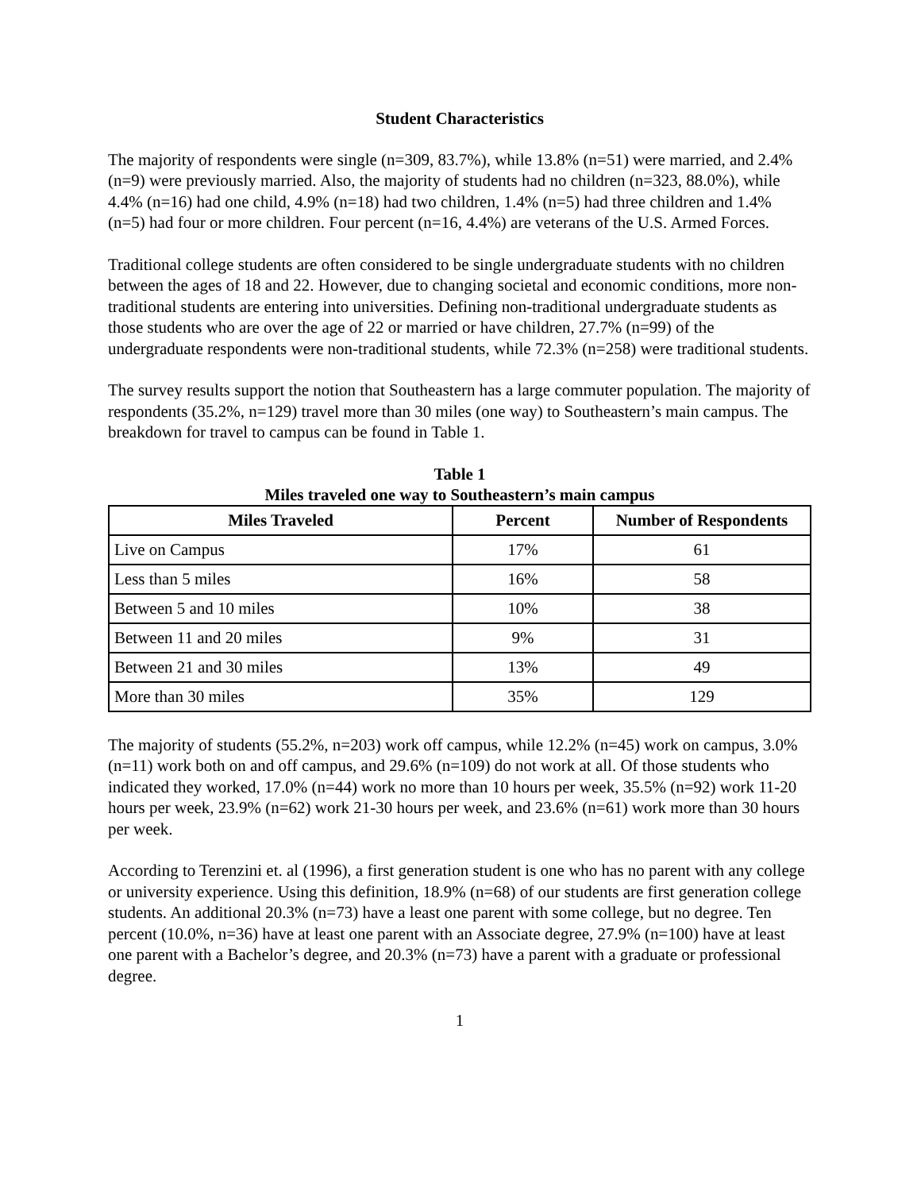Student Characteristics
The majority of respondents were single (n=309, 83.7%), while 13.8% (n=51) were married, and 2.4% (n=9) were previously married. Also, the majority of students had no children (n=323, 88.0%), while 4.4% (n=16) had one child, 4.9% (n=18) had two children, 1.4% (n=5) had three children and 1.4% (n=5) had four or more children. Four percent (n=16, 4.4%) are veterans of the U.S. Armed Forces.
Traditional college students are often considered to be single undergraduate students with no children between the ages of 18 and 22. However, due to changing societal and economic conditions, more non-traditional students are entering into universities. Defining non-traditional undergraduate students as those students who are over the age of 22 or married or have children, 27.7% (n=99) of the undergraduate respondents were non-traditional students, while 72.3% (n=258) were traditional students.
The survey results support the notion that Southeastern has a large commuter population. The majority of respondents (35.2%, n=129) travel more than 30 miles (one way) to Southeastern’s main campus. The breakdown for travel to campus can be found in Table 1.
Table 1
Miles traveled one way to Southeastern’s main campus
| Miles Traveled | Percent | Number of Respondents |
| --- | --- | --- |
| Live on Campus | 17% | 61 |
| Less than 5 miles | 16% | 58 |
| Between 5 and 10 miles | 10% | 38 |
| Between 11 and 20 miles | 9% | 31 |
| Between 21 and 30 miles | 13% | 49 |
| More than 30 miles | 35% | 129 |
The majority of students (55.2%, n=203) work off campus, while 12.2% (n=45) work on campus, 3.0% (n=11) work both on and off campus, and 29.6% (n=109) do not work at all. Of those students who indicated they worked, 17.0% (n=44) work no more than 10 hours per week, 35.5% (n=92) work 11-20 hours per week, 23.9% (n=62) work 21-30 hours per week, and 23.6% (n=61) work more than 30 hours per week.
According to Terenzini et. al (1996), a first generation student is one who has no parent with any college or university experience. Using this definition, 18.9% (n=68) of our students are first generation college students. An additional 20.3% (n=73) have a least one parent with some college, but no degree. Ten percent (10.0%, n=36) have at least one parent with an Associate degree, 27.9% (n=100) have at least one parent with a Bachelor’s degree, and 20.3% (n=73) have a parent with a graduate or professional degree.
1